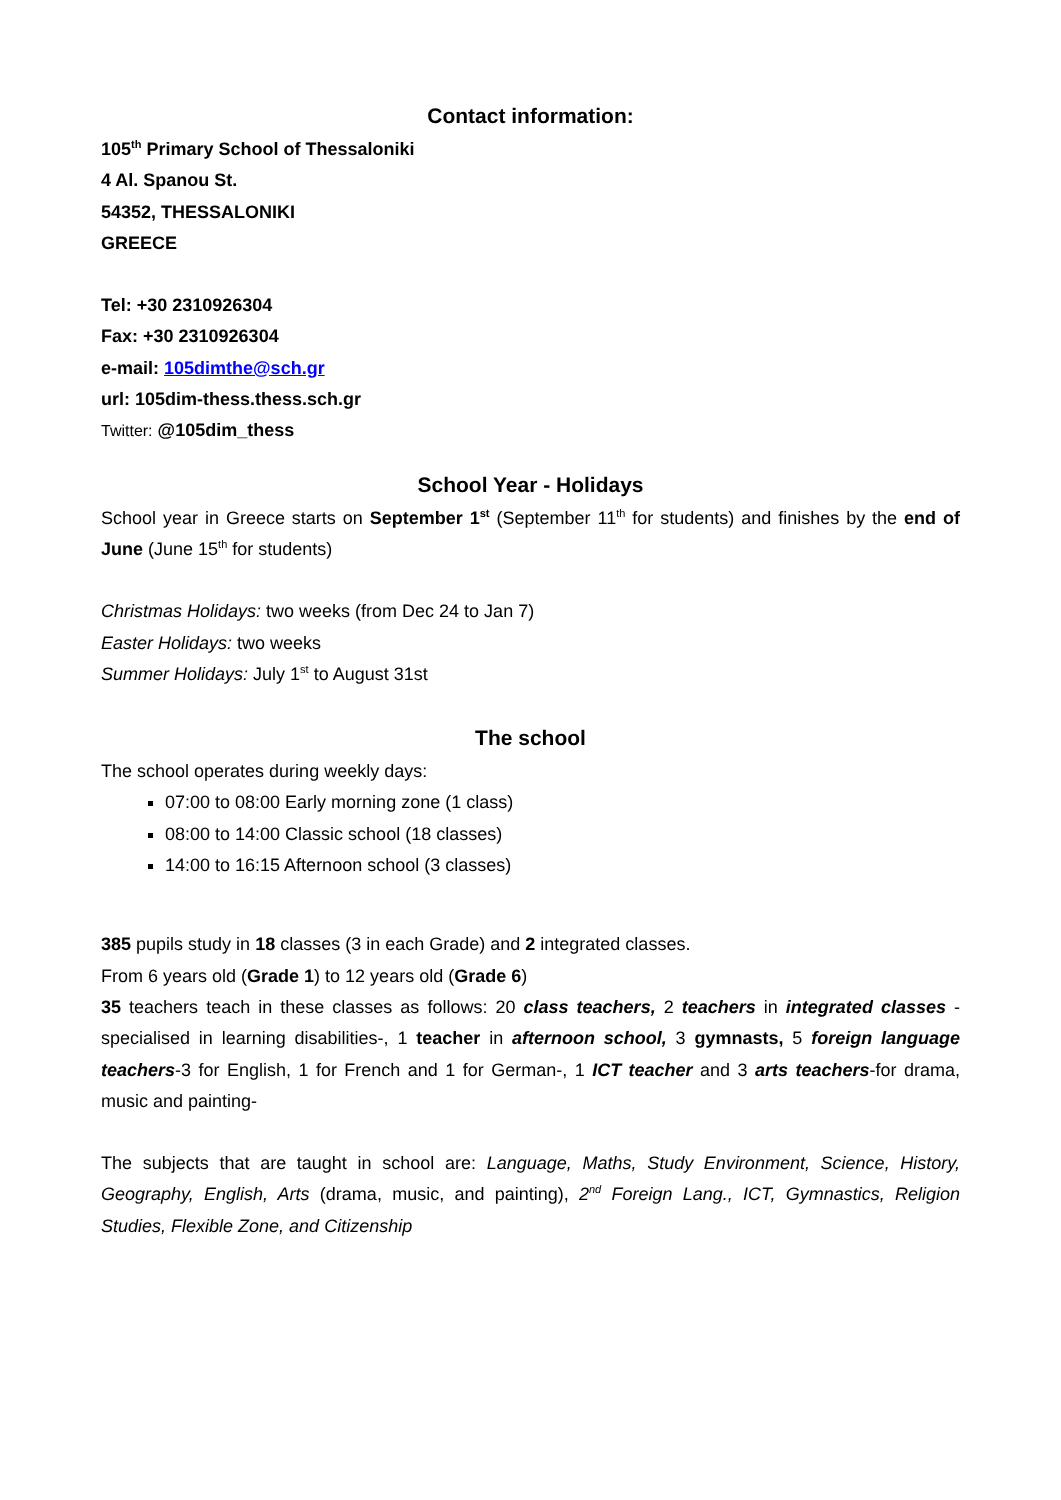Contact information:
105<sup>th</sup> Primary School of Thessaloniki
4 Al. Spanou St.
54352, THESSALONIKI
GREECE
Tel: +30 2310926304
Fax: +30 2310926304
e-mail: 105dimthe@sch.gr
url: 105dim-thess.thess.sch.gr
Twitter: @105dim_thess
School Year - Holidays
School year in Greece starts on September 1<sup>st</sup> (September 11<sup>th</sup> for students) and finishes by the end of June (June 15<sup>th</sup> for students)
Christmas Holidays: two weeks (from Dec 24 to Jan 7)
Easter Holidays: two weeks
Summer Holidays: July 1<sup>st</sup> to August 31st
The school
The school operates during weekly days:
07:00 to 08:00 Early morning zone (1 class)
08:00 to 14:00 Classic school (18 classes)
14:00 to 16:15 Afternoon school (3 classes)
385 pupils study in 18 classes (3 in each Grade) and 2 integrated classes.
From 6 years old (Grade 1) to 12 years old (Grade 6)
35 teachers teach in these classes as follows: 20 class teachers, 2 teachers in integrated classes -specialised in learning disabilities-, 1 teacher in afternoon school, 3 gymnasts, 5 foreign language teachers-3 for English, 1 for French and 1 for German-, 1 ICT teacher and 3 arts teachers-for drama, music and painting-
The subjects that are taught in school are: Language, Maths, Study Environment, Science, History, Geography, English, Arts (drama, music, and painting), 2<sup>nd</sup> Foreign Lang., ICT, Gymnastics, Religion Studies, Flexible Zone, and Citizenship